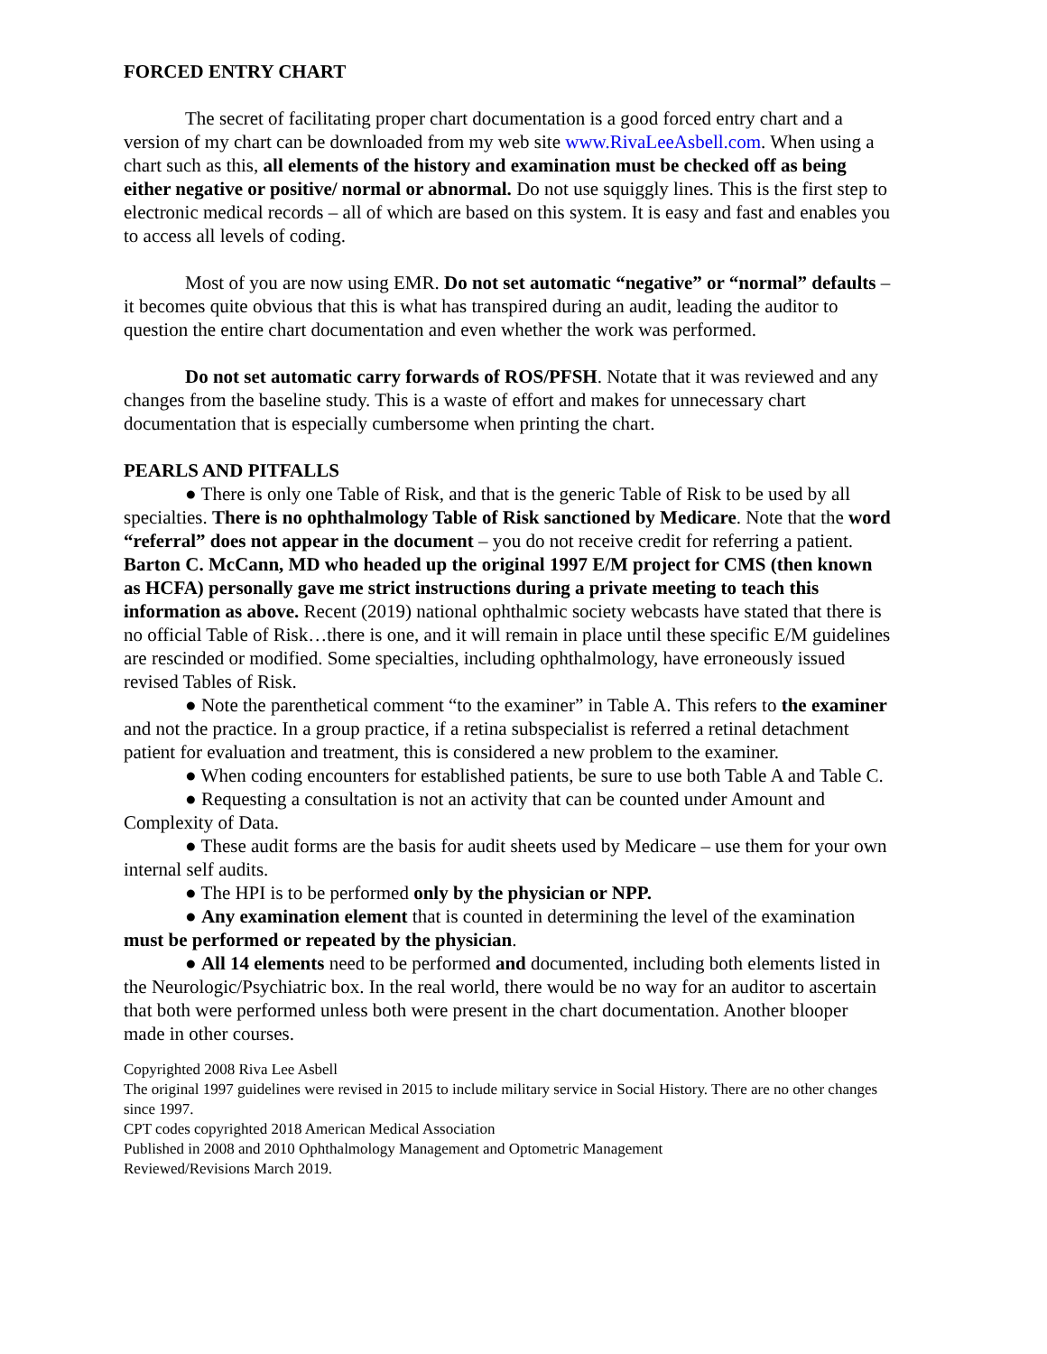FORCED ENTRY CHART
The secret of facilitating proper chart documentation is a good forced entry chart and a version of my chart can be downloaded from my web site www.RivaLeeAsbell.com. When using a chart such as this, all elements of the history and examination must be checked off as being either negative or positive/ normal or abnormal. Do not use squiggly lines. This is the first step to electronic medical records – all of which are based on this system. It is easy and fast and enables you to access all levels of coding.
Most of you are now using EMR. Do not set automatic “negative” or “normal” defaults – it becomes quite obvious that this is what has transpired during an audit, leading the auditor to question the entire chart documentation and even whether the work was performed.
Do not set automatic carry forwards of ROS/PFSH. Notate that it was reviewed and any changes from the baseline study. This is a waste of effort and makes for unnecessary chart documentation that is especially cumbersome when printing the chart.
PEARLS AND PITFALLS
● There is only one Table of Risk, and that is the generic Table of Risk to be used by all specialties. There is no ophthalmology Table of Risk sanctioned by Medicare. Note that the word “referral” does not appear in the document – you do not receive credit for referring a patient. Barton C. McCann, MD who headed up the original 1997 E/M project for CMS (then known as HCFA) personally gave me strict instructions during a private meeting to teach this information as above. Recent (2019) national ophthalmic society webcasts have stated that there is no official Table of Risk…there is one, and it will remain in place until these specific E/M guidelines are rescinded or modified. Some specialties, including ophthalmology, have erroneously issued revised Tables of Risk.
● Note the parenthetical comment “to the examiner” in Table A. This refers to the examiner and not the practice. In a group practice, if a retina subspecialist is referred a retinal detachment patient for evaluation and treatment, this is considered a new problem to the examiner.
● When coding encounters for established patients, be sure to use both Table A and Table C.
● Requesting a consultation is not an activity that can be counted under Amount and Complexity of Data.
● These audit forms are the basis for audit sheets used by Medicare – use them for your own internal self audits.
● The HPI is to be performed only by the physician or NPP.
● Any examination element that is counted in determining the level of the examination must be performed or repeated by the physician.
● All 14 elements need to be performed and documented, including both elements listed in the Neurologic/Psychiatric box. In the real world, there would be no way for an auditor to ascertain that both were performed unless both were present in the chart documentation. Another blooper made in other courses.
Copyrighted 2008 Riva Lee Asbell
The original 1997 guidelines were revised in 2015 to include military service in Social History. There are no other changes since 1997.
CPT codes copyrighted 2018 American Medical Association
Published in 2008 and 2010 Ophthalmology Management and Optometric Management
Reviewed/Revisions March 2019.